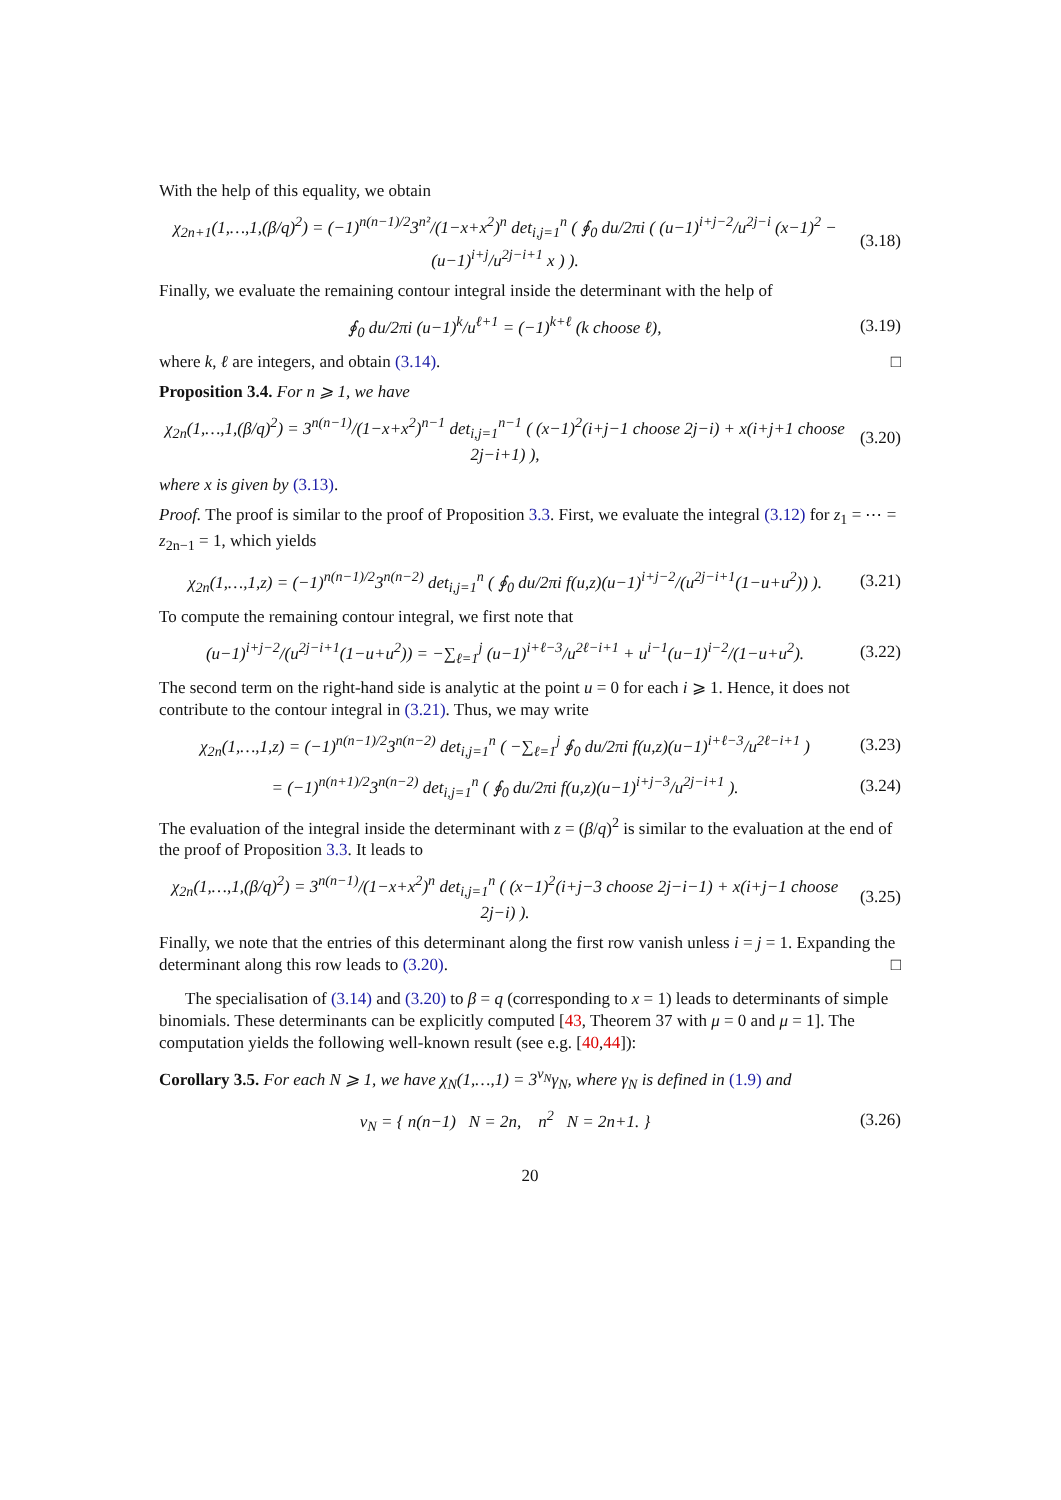With the help of this equality, we obtain
χ<sub>2n+1</sub>(1,…,1,(β/q)<sup>2</sup>) = (−1)<sup>n(n−1)/2</sup>3<sup>n²</sup>/(1−x+x<sup>2</sup>)<sup>n</sup> det<sub>i,j=1</sub><sup>n</sup> ( ∮<sub>0</sub> du/2πi ( (u−1)<sup>i+j−2</sup>/u<sup>2j−i</sup> (x−1)<sup>2</sup> − (u−1)<sup>i+j</sup>/u<sup>2j−i+1</sup> x ) ). (3.18)
Finally, we evaluate the remaining contour integral inside the determinant with the help of
∮<sub>0</sub> du/2πi (u−1)<sup>k</sup>/u<sup>ℓ+1</sup> = (−1)<sup>k+ℓ</sup> (k choose ℓ), (3.19)
where k, ℓ are integers, and obtain (3.14). □
Proposition 3.4. For n ⩾ 1, we have
χ<sub>2n</sub>(1,…,1,(β/q)<sup>2</sup>) = 3<sup>n(n−1)</sup>/(1−x+x<sup>2</sup>)<sup>n−1</sup> det<sub>i,j=1</sub><sup>n−1</sup> ( (x−1)<sup>2</sup>(i+j−1 choose 2j−i) + x(i+j+1 choose 2j−i+1) ), (3.20)
where x is given by (3.13).
Proof. The proof is similar to the proof of Proposition 3.3. First, we evaluate the integral (3.12) for z<sub>1</sub> = ⋯ = z<sub>2n−1</sub> = 1, which yields
χ<sub>2n</sub>(1,…,1,z) = (−1)<sup>n(n−1)/2</sup>3<sup>n(n−2)</sup> det<sub>i,j=1</sub><sup>n</sup> ( ∮<sub>0</sub> du/2πi f(u,z)(u−1)<sup>i+j−2</sup>/(u<sup>2j−i+1</sup>(1−u+u<sup>2</sup>)) ). (3.21)
To compute the remaining contour integral, we first note that
(u−1)<sup>i+j−2</sup>/(u<sup>2j−i+1</sup>(1−u+u<sup>2</sup>)) = −∑<sub>ℓ=1</sub><sup>j</sup> (u−1)<sup>i+ℓ−3</sup>/u<sup>2ℓ−i+1</sup> + u<sup>i−1</sup>(u−1)<sup>i−2</sup>/(1−u+u<sup>2</sup>). (3.22)
The second term on the right-hand side is analytic at the point u = 0 for each i ⩾ 1. Hence, it does not contribute to the contour integral in (3.21). Thus, we may write
χ<sub>2n</sub>(1,…,1,z) = (−1)<sup>n(n−1)/2</sup>3<sup>n(n−2)</sup> det<sub>i,j=1</sub><sup>n</sup> ( −∑<sub>ℓ=1</sub><sup>j</sup> ∮<sub>0</sub> du/2πi f(u,z)(u−1)<sup>i+ℓ−3</sup>/u<sup>2ℓ−i+1</sup> ) (3.23)
= (−1)<sup>n(n+1)/2</sup>3<sup>n(n−2)</sup> det<sub>i,j=1</sub><sup>n</sup> ( ∮<sub>0</sub> du/2πi f(u,z)(u−1)<sup>i+j−3</sup>/u<sup>2j−i+1</sup> ). (3.24)
The evaluation of the integral inside the determinant with z = (β/q)<sup>2</sup> is similar to the evaluation at the end of the proof of Proposition 3.3. It leads to
χ<sub>2n</sub>(1,…,1,(β/q)<sup>2</sup>) = 3<sup>n(n−1)</sup>/(1−x+x<sup>2</sup>)<sup>n</sup> det<sub>i,j=1</sub><sup>n</sup> ( (x−1)<sup>2</sup>(i+j−3 choose 2j−i−1) + x(i+j−1 choose 2j−i) ). (3.25)
Finally, we note that the entries of this determinant along the first row vanish unless i = j = 1. Expanding the determinant along this row leads to (3.20). □
The specialisation of (3.14) and (3.20) to β = q (corresponding to x = 1) leads to determinants of simple binomials. These determinants can be explicitly computed [43, Theorem 37 with μ = 0 and μ = 1]. The computation yields the following well-known result (see e.g. [40,44]):
Corollary 3.5. For each N ⩾ 1, we have χ<sub>N</sub>(1,…,1) = 3<sup>ν<sub>N</sub></sup>γ<sub>N</sub>, where γ<sub>N</sub> is defined in (1.9) and
ν<sub>N</sub> = { n(n−1) N = 2n, n<sup>2</sup> N = 2n+1. } (3.26)
20